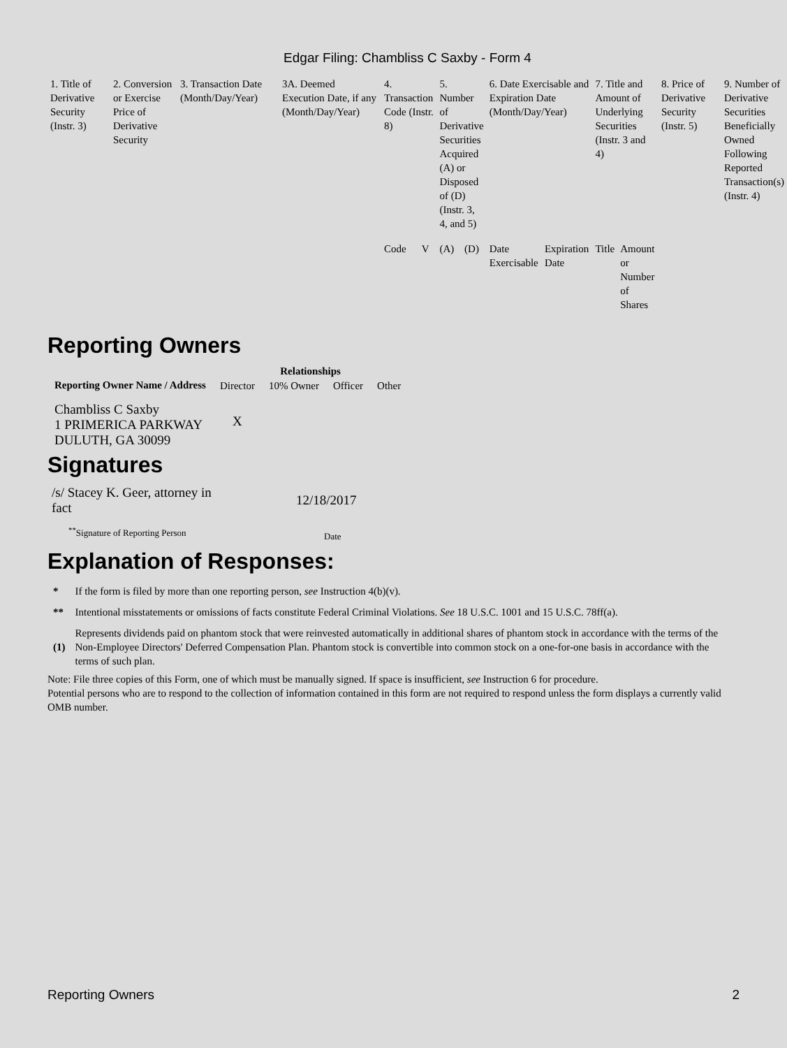Edgar Filing: Chambliss C Saxby - Form 4
| 1. Title of Derivative Security (Instr. 3) | 2. Conversion or Exercise Price of Derivative Security | 3. Transaction Date (Month/Day/Year) | 3A. Deemed Execution Date, if any (Month/Day/Year) | 4. Transaction Code (Instr. 8) | | 5. Number of Derivative Securities Acquired (A) or Disposed of (D) (Instr. 3, 4, and 5) | | 6. Date Exercisable and Expiration Date (Month/Day/Year) | | 7. Title and Amount of Underlying Securities (Instr. 3 and 4) | | 8. Price of Derivative Security (Instr. 5) | 9. Number of Derivative Securities Beneficially Owned Following Reported Transaction(s) (Instr. 4) |
| | | | | Code | V | (A) | (D) | Date Exercisable | Expiration Date | Title | Amount or Number of Shares | | |
Reporting Owners
| Reporting Owner Name / Address | Relationships | | | |
| --- | --- | --- | --- | --- |
| | Director | 10% Owner | Officer | Other |
| Chambliss C Saxby 1 PRIMERICA PARKWAY DULUTH, GA 30099 | X | | | |
Signatures
| /s/ Stacey K. Geer, attorney in fact | 12/18/2017 |
| <sup>**</sup> Signature of Reporting Person | Date |
Explanation of Responses:
| * | If the form is filed by more than one reporting person, see Instruction 4(b)(v). |
| ** | Intentional misstatements or omissions of facts constitute Federal Criminal Violations. See 18 U.S.C. 1001 and 15 U.S.C. 78ff(a). |
| (1) | Represents dividends paid on phantom stock that were reinvested automatically in additional shares of phantom stock in accordance with the terms of the Non-Employee Directors' Deferred Compensation Plan. Phantom stock is convertible into common stock on a one-for-one basis in accordance with the terms of such plan. |
Note: File three copies of this Form, one of which must be manually signed. If space is insufficient, see Instruction 6 for procedure.
Potential persons who are to respond to the collection of information contained in this form are not required to respond unless the form displays a currently valid OMB number.
Reporting Owners 2